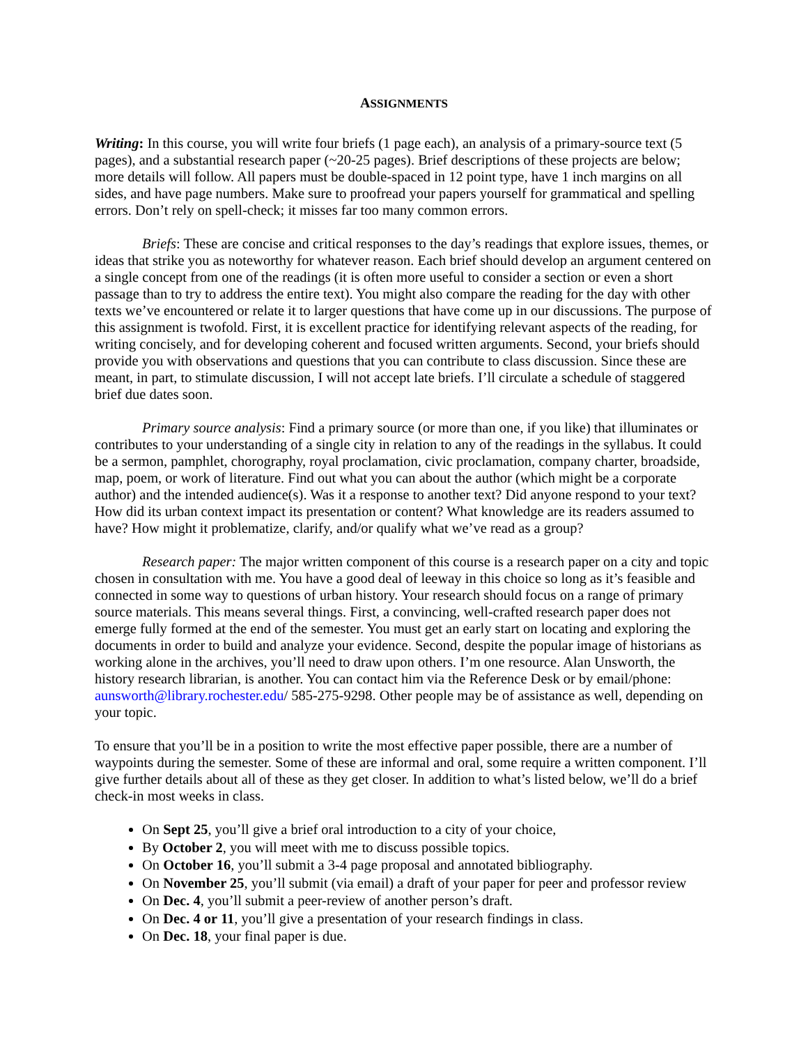ASSIGNMENTS
Writing: In this course, you will write four briefs (1 page each), an analysis of a primary-source text (5 pages), and a substantial research paper (~20-25 pages). Brief descriptions of these projects are below; more details will follow. All papers must be double-spaced in 12 point type, have 1 inch margins on all sides, and have page numbers. Make sure to proofread your papers yourself for grammatical and spelling errors. Don’t rely on spell-check; it misses far too many common errors.
Briefs: These are concise and critical responses to the day’s readings that explore issues, themes, or ideas that strike you as noteworthy for whatever reason. Each brief should develop an argument centered on a single concept from one of the readings (it is often more useful to consider a section or even a short passage than to try to address the entire text). You might also compare the reading for the day with other texts we’ve encountered or relate it to larger questions that have come up in our discussions. The purpose of this assignment is twofold. First, it is excellent practice for identifying relevant aspects of the reading, for writing concisely, and for developing coherent and focused written arguments. Second, your briefs should provide you with observations and questions that you can contribute to class discussion. Since these are meant, in part, to stimulate discussion, I will not accept late briefs. I’ll circulate a schedule of staggered brief due dates soon.
Primary source analysis: Find a primary source (or more than one, if you like) that illuminates or contributes to your understanding of a single city in relation to any of the readings in the syllabus. It could be a sermon, pamphlet, chorography, royal proclamation, civic proclamation, company charter, broadside, map, poem, or work of literature. Find out what you can about the author (which might be a corporate author) and the intended audience(s). Was it a response to another text? Did anyone respond to your text? How did its urban context impact its presentation or content? What knowledge are its readers assumed to have? How might it problematize, clarify, and/or qualify what we’ve read as a group?
Research paper: The major written component of this course is a research paper on a city and topic chosen in consultation with me. You have a good deal of leeway in this choice so long as it’s feasible and connected in some way to questions of urban history. Your research should focus on a range of primary source materials. This means several things. First, a convincing, well-crafted research paper does not emerge fully formed at the end of the semester. You must get an early start on locating and exploring the documents in order to build and analyze your evidence. Second, despite the popular image of historians as working alone in the archives, you’ll need to draw upon others. I’m one resource. Alan Unsworth, the history research librarian, is another. You can contact him via the Reference Desk or by email/phone: aunsworth@library.rochester.edu/ 585-275-9298. Other people may be of assistance as well, depending on your topic.
To ensure that you’ll be in a position to write the most effective paper possible, there are a number of waypoints during the semester. Some of these are informal and oral, some require a written component. I’ll give further details about all of these as they get closer. In addition to what’s listed below, we’ll do a brief check-in most weeks in class.
On Sept 25, you’ll give a brief oral introduction to a city of your choice,
By October 2, you will meet with me to discuss possible topics.
On October 16, you’ll submit a 3-4 page proposal and annotated bibliography.
On November 25, you’ll submit (via email) a draft of your paper for peer and professor review
On Dec. 4, you’ll submit a peer-review of another person’s draft.
On Dec. 4 or 11, you’ll give a presentation of your research findings in class.
On Dec. 18, your final paper is due.